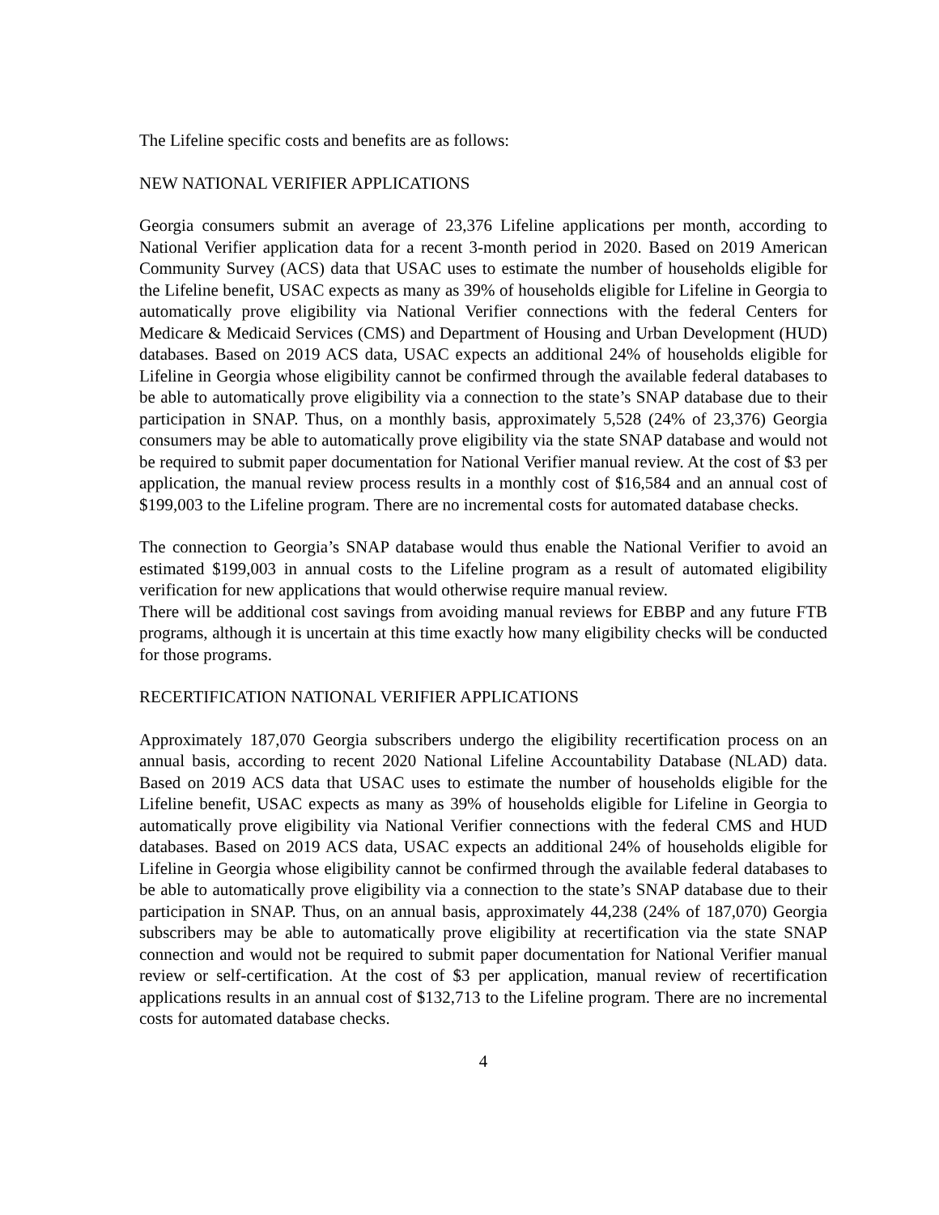The Lifeline specific costs and benefits are as follows:
NEW NATIONAL VERIFIER APPLICATIONS
Georgia consumers submit an average of 23,376 Lifeline applications per month, according to National Verifier application data for a recent 3-month period in 2020. Based on 2019 American Community Survey (ACS) data that USAC uses to estimate the number of households eligible for the Lifeline benefit, USAC expects as many as 39% of households eligible for Lifeline in Georgia to automatically prove eligibility via National Verifier connections with the federal Centers for Medicare & Medicaid Services (CMS) and Department of Housing and Urban Development (HUD) databases. Based on 2019 ACS data, USAC expects an additional 24% of households eligible for Lifeline in Georgia whose eligibility cannot be confirmed through the available federal databases to be able to automatically prove eligibility via a connection to the state’s SNAP database due to their participation in SNAP. Thus, on a monthly basis, approximately 5,528 (24% of 23,376) Georgia consumers may be able to automatically prove eligibility via the state SNAP database and would not be required to submit paper documentation for National Verifier manual review. At the cost of $3 per application, the manual review process results in a monthly cost of $16,584 and an annual cost of $199,003 to the Lifeline program. There are no incremental costs for automated database checks.
The connection to Georgia’s SNAP database would thus enable the National Verifier to avoid an estimated $199,003 in annual costs to the Lifeline program as a result of automated eligibility verification for new applications that would otherwise require manual review.
There will be additional cost savings from avoiding manual reviews for EBBP and any future FTB programs, although it is uncertain at this time exactly how many eligibility checks will be conducted for those programs.
RECERTIFICATION NATIONAL VERIFIER APPLICATIONS
Approximately 187,070 Georgia subscribers undergo the eligibility recertification process on an annual basis, according to recent 2020 National Lifeline Accountability Database (NLAD) data. Based on 2019 ACS data that USAC uses to estimate the number of households eligible for the Lifeline benefit, USAC expects as many as 39% of households eligible for Lifeline in Georgia to automatically prove eligibility via National Verifier connections with the federal CMS and HUD databases. Based on 2019 ACS data, USAC expects an additional 24% of households eligible for Lifeline in Georgia whose eligibility cannot be confirmed through the available federal databases to be able to automatically prove eligibility via a connection to the state’s SNAP database due to their participation in SNAP. Thus, on an annual basis, approximately 44,238 (24% of 187,070) Georgia subscribers may be able to automatically prove eligibility at recertification via the state SNAP connection and would not be required to submit paper documentation for National Verifier manual review or self-certification. At the cost of $3 per application, manual review of recertification applications results in an annual cost of $132,713 to the Lifeline program. There are no incremental costs for automated database checks.
4